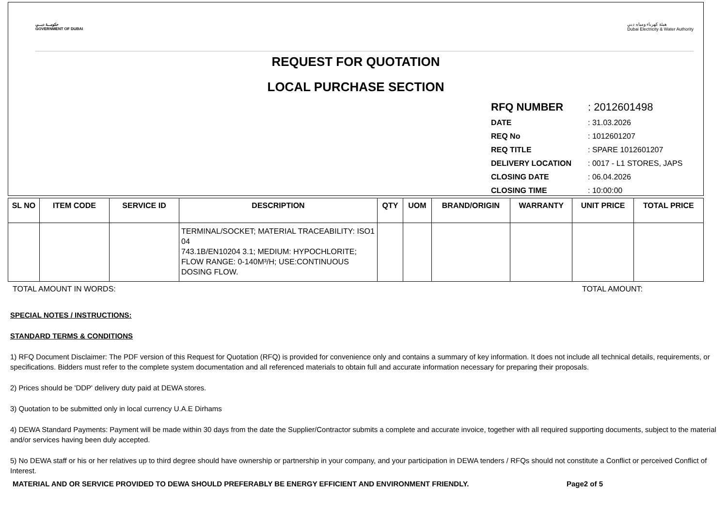حكومـــة دبـــي
GOVERNMENT OF DUBAI
هيئة كهرباء ومياه دبي
Dubai Electricity & Water Authority
REQUEST FOR QUOTATION
LOCAL PURCHASE SECTION
| RFQ NUMBER | : 2012601498 |
| DATE | : 31.03.2026 |
| REQ No | : 1012601207 |
| REQ TITLE | : SPARE 1012601207 |
| DELIVERY LOCATION | : 0017 - L1 STORES, JAPS |
| CLOSING DATE | : 06.04.2026 |
| CLOSING TIME | : 10:00:00 |
| SL NO | ITEM CODE | SERVICE ID | DESCRIPTION | QTY | UOM | BRAND/ORIGIN | WARRANTY | UNIT PRICE | TOTAL PRICE |
| --- | --- | --- | --- | --- | --- | --- | --- | --- | --- |
| | | | TERMINAL/SOCKET; MATERIAL TRACEABILITY: ISO1 04 743.1B/EN10204 3.1; MEDIUM: HYPOCHLORITE; FLOW RANGE: 0-140M³/H; USE:CONTINUOUS DOSING FLOW. | | | | | | |
TOTAL AMOUNT IN WORDS: TOTAL AMOUNT:
SPECIAL NOTES / INSTRUCTIONS:
STANDARD TERMS & CONDITIONS
1) RFQ Document Disclaimer: The PDF version of this Request for Quotation (RFQ) is provided for convenience only and contains a summary of key information. It does not include all technical details, requirements, or specifications. Bidders must refer to the complete system documentation and all referenced materials to obtain full and accurate information necessary for preparing their proposals.
2) Prices should be 'DDP' delivery duty paid at DEWA stores.
3) Quotation to be submitted only in local currency U.A.E Dirhams
4) DEWA Standard Payments: Payment will be made within 30 days from the date the Supplier/Contractor submits a complete and accurate invoice, together with all required supporting documents, subject to the material and/or services having been duly accepted.
5) No DEWA staff or his or her relatives up to third degree should have ownership or partnership in your company, and your participation in DEWA tenders / RFQs should not constitute a Conflict or perceived Conflict of Interest.
MATERIAL AND OR SERVICE PROVIDED TO DEWA SHOULD PREFERABLY BE ENERGY EFFICIENT AND ENVIRONMENT FRIENDLY. Page2 of 5